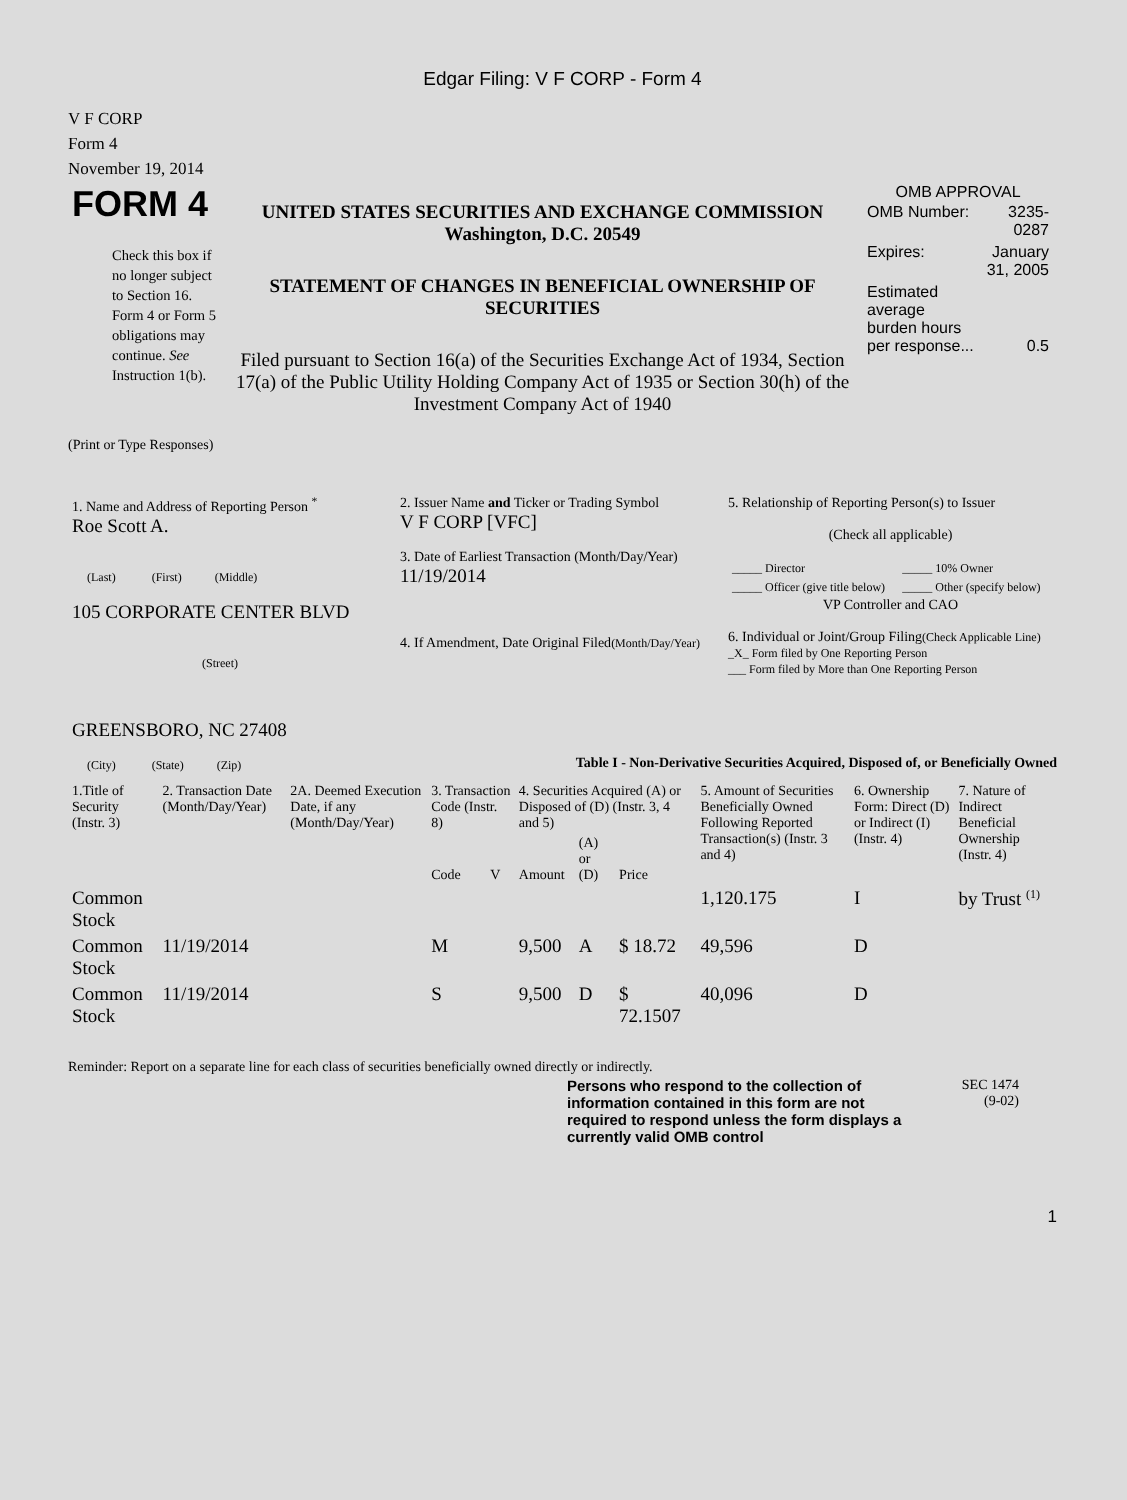Edgar Filing: V F CORP - Form 4
V F CORP
Form 4
November 19, 2014
| FORM 4 Check this box if no longer subject to Section 16. Form 4 or Form 5 obligations may continue. See Instruction 1(b). | UNITED STATES SECURITIES AND EXCHANGE COMMISSION Washington, D.C. 20549 STATEMENT OF CHANGES IN BENEFICIAL OWNERSHIP OF SECURITIES Filed pursuant to Section 16(a) of the Securities Exchange Act of 1934, Section 17(a) of the Public Utility Holding Company Act of 1935 or Section 30(h) of the Investment Company Act of 1940 | OMB APPROVAL / OMB Number: / 3235-0287 / / Expires: / January 31, 2005 / / Estimated average burden hours per response... / 0.5 / |
(Print or Type Responses)
| 1. Name and Address of Reporting Person <sup>*</sup> Roe Scott A. (Last) (First) (Middle) 105 CORPORATE CENTER BLVD (Street) GREENSBORO, NC 27408 (City) (State) (Zip) | 2. Issuer Name and Ticker or Trading Symbol V F CORP [VFC] 3. Date of Earliest Transaction (Month/Day/Year) 11/19/2014 4. If Amendment, Date Original Filed (Month/Day/Year) | 5. Relationship of Reporting Person(s) to Issuer (Check all applicable) / _____ Director / _____ 10% Owner / / _____ Officer (give title below) / _____ Other (specify below) / VP Controller and CAO 6. Individual or Joint/Group Filing (Check Applicable Line) _X_ Form filed by One Reporting Person ___ Form filed by More than One Reporting Person |
Table I - Non-Derivative Securities Acquired, Disposed of, or Beneficially Owned
| 1.Title of Security (Instr. 3) | 2. Transaction Date (Month/Day/Year) | 2A. Deemed Execution Date, if any (Month/Day/Year) | 3. Transaction Code (Instr. 8) | | 4. Securities Acquired (A) or Disposed of (D) (Instr. 3, 4 and 5) | | | 5. Amount of Securities Beneficially Owned Following Reported Transaction(s) (Instr. 3 and 4) | 6. Ownership Form: Direct (D) or Indirect (I) (Instr. 4) | 7. Nature of Indirect Beneficial Ownership (Instr. 4) |
| --- | --- | --- | --- | --- | --- | --- | --- | --- | --- | --- |
| | | | Code | V | Amount | (A) or (D) | Price | | | |
| Common Stock | | | | | | | | 1,120.175 | I | by Trust <sup>(1)</sup> |
| Common Stock | 11/19/2014 | | M | | 9,500 | A | $ 18.72 | 49,596 | D | |
| Common Stock | 11/19/2014 | | S | | 9,500 | D | $ 72.1507 | 40,096 | D | |
Reminder: Report on a separate line for each class of securities beneficially owned directly or indirectly.
| Persons who respond to the collection of information contained in this form are not required to respond unless the form displays a currently valid OMB control | SEC 1474 (9-02) |
1